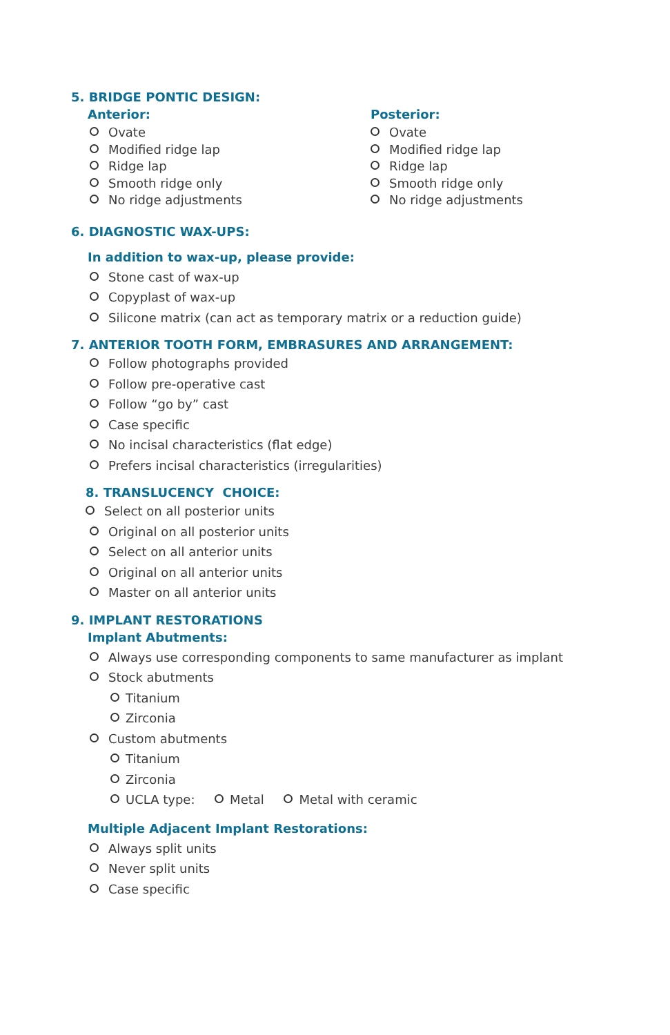5. BRIDGE PONTIC DESIGN:
Anterior:
Ovate
Modified ridge lap
Ridge lap
Smooth ridge only
No ridge adjustments
Posterior:
Ovate
Modified ridge lap
Ridge lap
Smooth ridge only
No ridge adjustments
6. DIAGNOSTIC WAX-UPS:
In addition to wax-up, please provide:
Stone cast of wax-up
Copyplast of wax-up
Silicone matrix (can act as temporary matrix or a reduction guide)
7. ANTERIOR TOOTH FORM, EMBRASURES AND ARRANGEMENT:
Follow photographs provided
Follow pre-operative cast
Follow “go by” cast
Case specific
No incisal characteristics (flat edge)
Prefers incisal characteristics (irregularities)
8. TRANSLUCENCY CHOICE:
Select on all posterior units
Original on all posterior units
Select on all anterior units
Original on all anterior units
Master on all anterior units
9. IMPLANT RESTORATIONS
Implant Abutments:
Always use corresponding components to same manufacturer as implant
Stock abutments
Titanium
Zirconia
Custom abutments
Titanium
Zirconia
UCLA type: Metal Metal with ceramic
Multiple Adjacent Implant Restorations:
Always split units
Never split units
Case specific